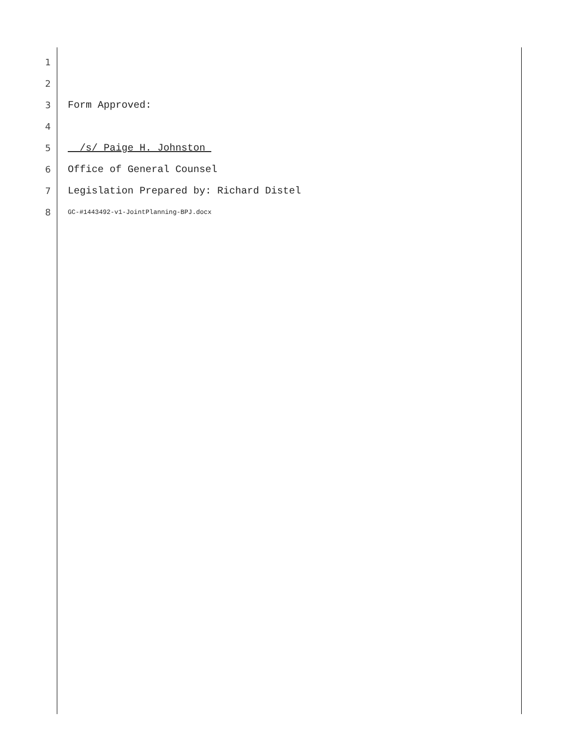1
2
3 Form Approved:
4
5 __/s/ Paige H. Johnston_
6 Office of General Counsel
7 Legislation Prepared by: Richard Distel
8 GC-#1443492-v1-JointPlanning-BPJ.docx